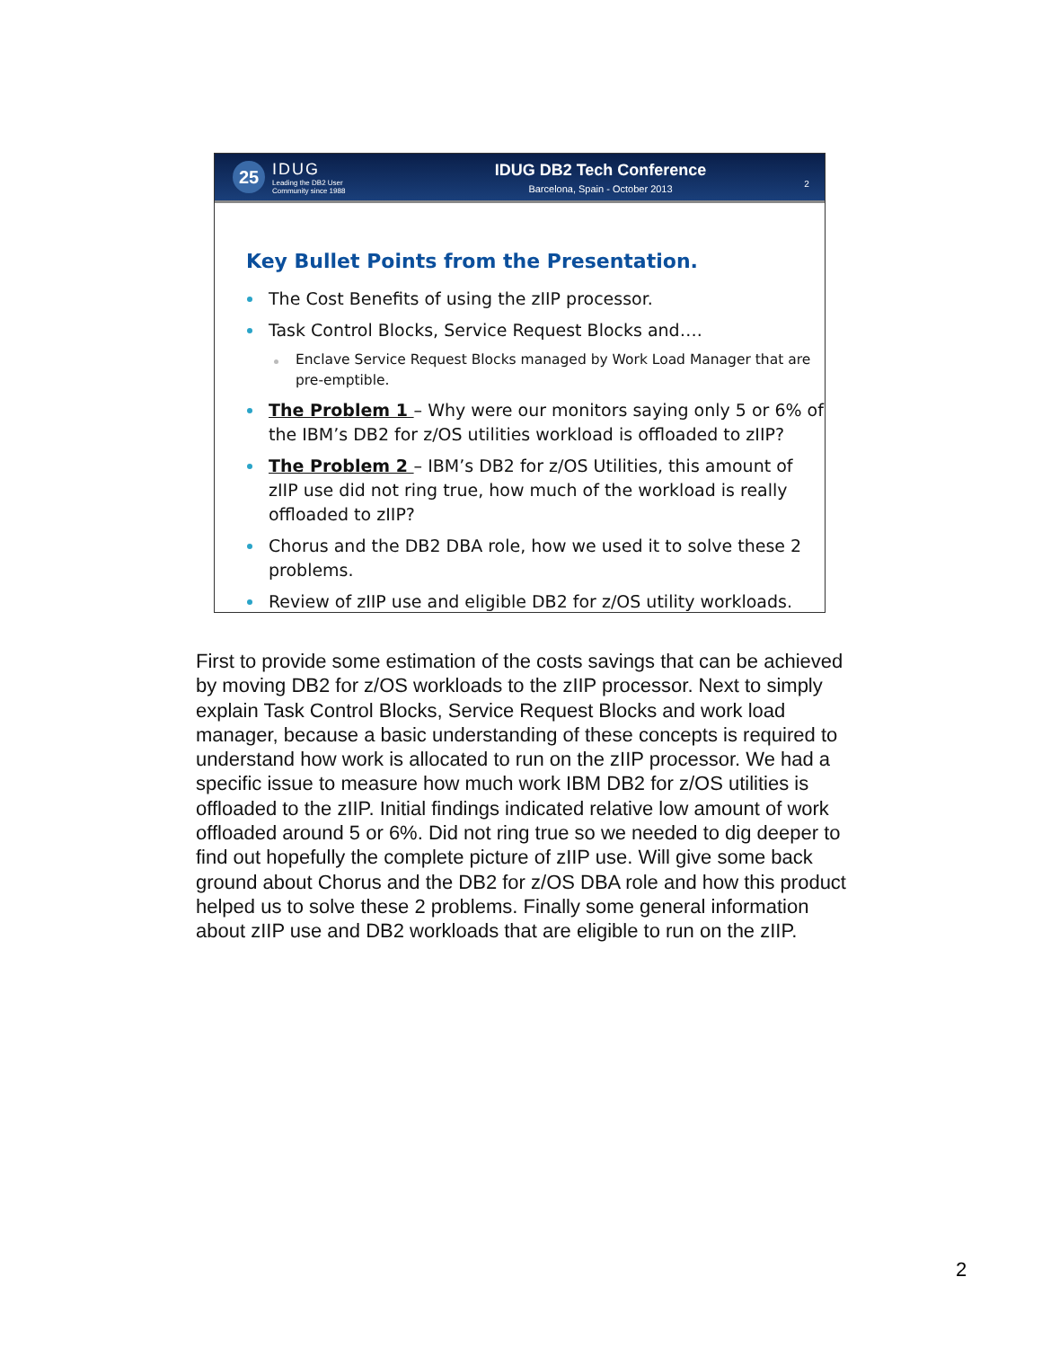25
IDUG
Leading the DB2 User
Community since 1988
IDUG DB2 Tech Conference
Barcelona, Spain - October 2013
2
Key Bullet Points from the Presentation.
The Cost Benefits of using the zIIP processor.
Task Control Blocks, Service Request Blocks and….
Enclave Service Request Blocks managed by Work Load Manager that are pre-emptible.
The Problem 1 – Why were our monitors saying only 5 or 6% of the IBM’s DB2 for z/OS utilities workload is offloaded to zIIP?
The Problem 2 – IBM’s DB2 for z/OS Utilities, this amount of zIIP use did not ring true, how much of the workload is really offloaded to zIIP?
Chorus and the DB2 DBA role, how we used it to solve these 2 problems.
Review of zIIP use and eligible DB2 for z/OS utility workloads.
First to provide some estimation of the costs savings that can be achieved by moving DB2 for z/OS workloads to the zIIP processor. Next to simply explain Task Control Blocks, Service Request Blocks and work load manager, because a basic understanding of these concepts is required to understand how work is allocated to run on the zIIP processor. We had a specific issue to measure how much work IBM DB2 for z/OS utilities is offloaded to the zIIP. Initial findings indicated relative low amount of work offloaded around 5 or 6%. Did not ring true so we needed to dig deeper to find out hopefully the complete picture of zIIP use. Will give some back ground about Chorus and the DB2 for z/OS DBA role and how this product helped us to solve these 2 problems. Finally some general information about zIIP use and DB2 workloads that are eligible to run on the zIIP.
2